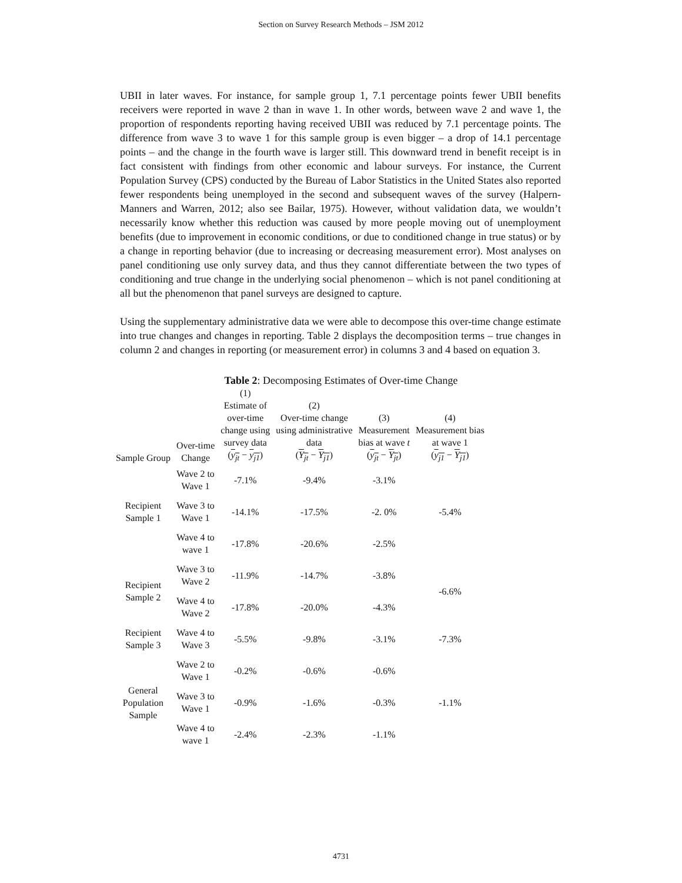Section on Survey Research Methods – JSM 2012
UBII in later waves. For instance, for sample group 1, 7.1 percentage points fewer UBII benefits receivers were reported in wave 2 than in wave 1. In other words, between wave 2 and wave 1, the proportion of respondents reporting having received UBII was reduced by 7.1 percentage points. The difference from wave 3 to wave 1 for this sample group is even bigger – a drop of 14.1 percentage points – and the change in the fourth wave is larger still. This downward trend in benefit receipt is in fact consistent with findings from other economic and labour surveys. For instance, the Current Population Survey (CPS) conducted by the Bureau of Labor Statistics in the United States also reported fewer respondents being unemployed in the second and subsequent waves of the survey (Halpern-Manners and Warren, 2012; also see Bailar, 1975). However, without validation data, we wouldn’t necessarily know whether this reduction was caused by more people moving out of unemployment benefits (due to improvement in economic conditions, or due to conditioned change in true status) or by a change in reporting behavior (due to increasing or decreasing measurement error). Most analyses on panel conditioning use only survey data, and thus they cannot differentiate between the two types of conditioning and true change in the underlying social phenomenon – which is not panel conditioning at all but the phenomenon that panel surveys are designed to capture.
Using the supplementary administrative data we were able to decompose this over-time change estimate into true changes and changes in reporting. Table 2 displays the decomposition terms – true changes in column 2 and changes in reporting (or measurement error) in columns 3 and 4 based on equation 3.
Table 2: Decomposing Estimates of Over-time Change
| Sample Group | Over-time Change | (1) Estimate of over-time change using survey data ( y<sub>jt</sub> − y<sub>j1</sub> ) | (2) Over-time change using administrative data ( Y<sub>jt</sub> − Y<sub>j1</sub> ) | (3) Measurement bias at wave t ( y<sub>jt</sub> − Y<sub>jt</sub> ) | (4) Measurement bias at wave 1 ( y<sub>j1</sub> − Y<sub>j1</sub> ) |
| --- | --- | --- | --- | --- | --- |
| Recipient Sample 1 | Wave 2 to Wave 1 | -7.1% | -9.4% | -3.1% | -5.4% |
| | Wave 3 to Wave 1 | -14.1% | -17.5% | -2. 0% | |
| | Wave 4 to wave 1 | -17.8% | -20.6% | -2.5% | |
| Recipient Sample 2 | Wave 3 to Wave 2 | -11.9% | -14.7% | -3.8% | -6.6% |
| | Wave 4 to Wave 2 | -17.8% | -20.0% | -4.3% | |
| Recipient Sample 3 | Wave 4 to Wave 3 | -5.5% | -9.8% | -3.1% | -7.3% |
| General Population Sample | Wave 2 to Wave 1 | -0.2% | -0.6% | -0.6% | -1.1% |
| | Wave 3 to Wave 1 | -0.9% | -1.6% | -0.3% | |
| | Wave 4 to wave 1 | -2.4% | -2.3% | -1.1% | |
4731